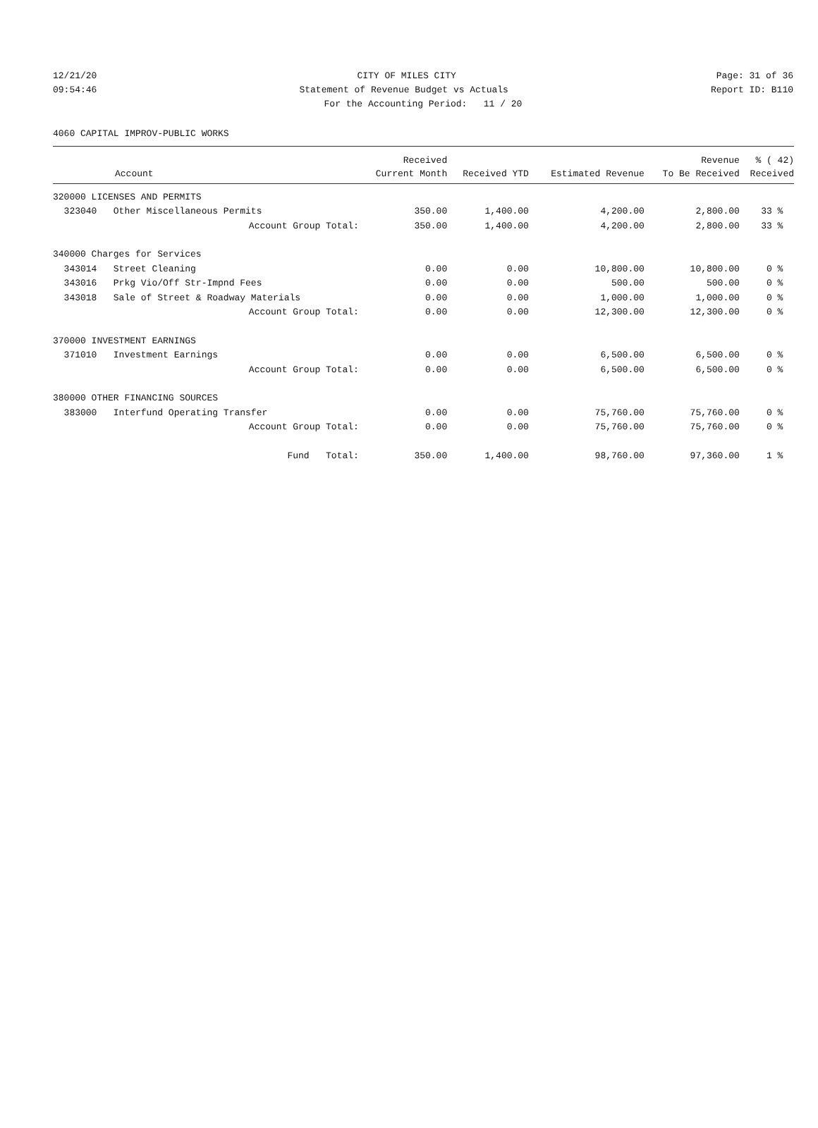12/21/20 CITY OF MILES CITY Page: 31 of 36
09:54:46 Statement of Revenue Budget vs Actuals Report ID: B110
For the Accounting Period: 11 / 20
4060 CAPITAL IMPROV-PUBLIC WORKS
| | Received | | | Revenue | % ( 42) |
| --- | --- | --- | --- | --- | --- |
| Account | Current Month | Received YTD | Estimated Revenue | To Be Received | Received |
| 320000 LICENSES AND PERMITS | | | | | |
| 323040 Other Miscellaneous Permits | 350.00 | 1,400.00 | 4,200.00 | 2,800.00 | 33 % |
| Account Group Total: | 350.00 | 1,400.00 | 4,200.00 | 2,800.00 | 33 % |
| 340000 Charges for Services | | | | | |
| 343014 Street Cleaning | 0.00 | 0.00 | 10,800.00 | 10,800.00 | 0 % |
| 343016 Prkg Vio/Off Str-Impnd Fees | 0.00 | 0.00 | 500.00 | 500.00 | 0 % |
| 343018 Sale of Street & Roadway Materials | 0.00 | 0.00 | 1,000.00 | 1,000.00 | 0 % |
| Account Group Total: | 0.00 | 0.00 | 12,300.00 | 12,300.00 | 0 % |
| 370000 INVESTMENT EARNINGS | | | | | |
| 371010 Investment Earnings | 0.00 | 0.00 | 6,500.00 | 6,500.00 | 0 % |
| Account Group Total: | 0.00 | 0.00 | 6,500.00 | 6,500.00 | 0 % |
| 380000 OTHER FINANCING SOURCES | | | | | |
| 383000 Interfund Operating Transfer | 0.00 | 0.00 | 75,760.00 | 75,760.00 | 0 % |
| Account Group Total: | 0.00 | 0.00 | 75,760.00 | 75,760.00 | 0 % |
| Fund Total: | 350.00 | 1,400.00 | 98,760.00 | 97,360.00 | 1 % |